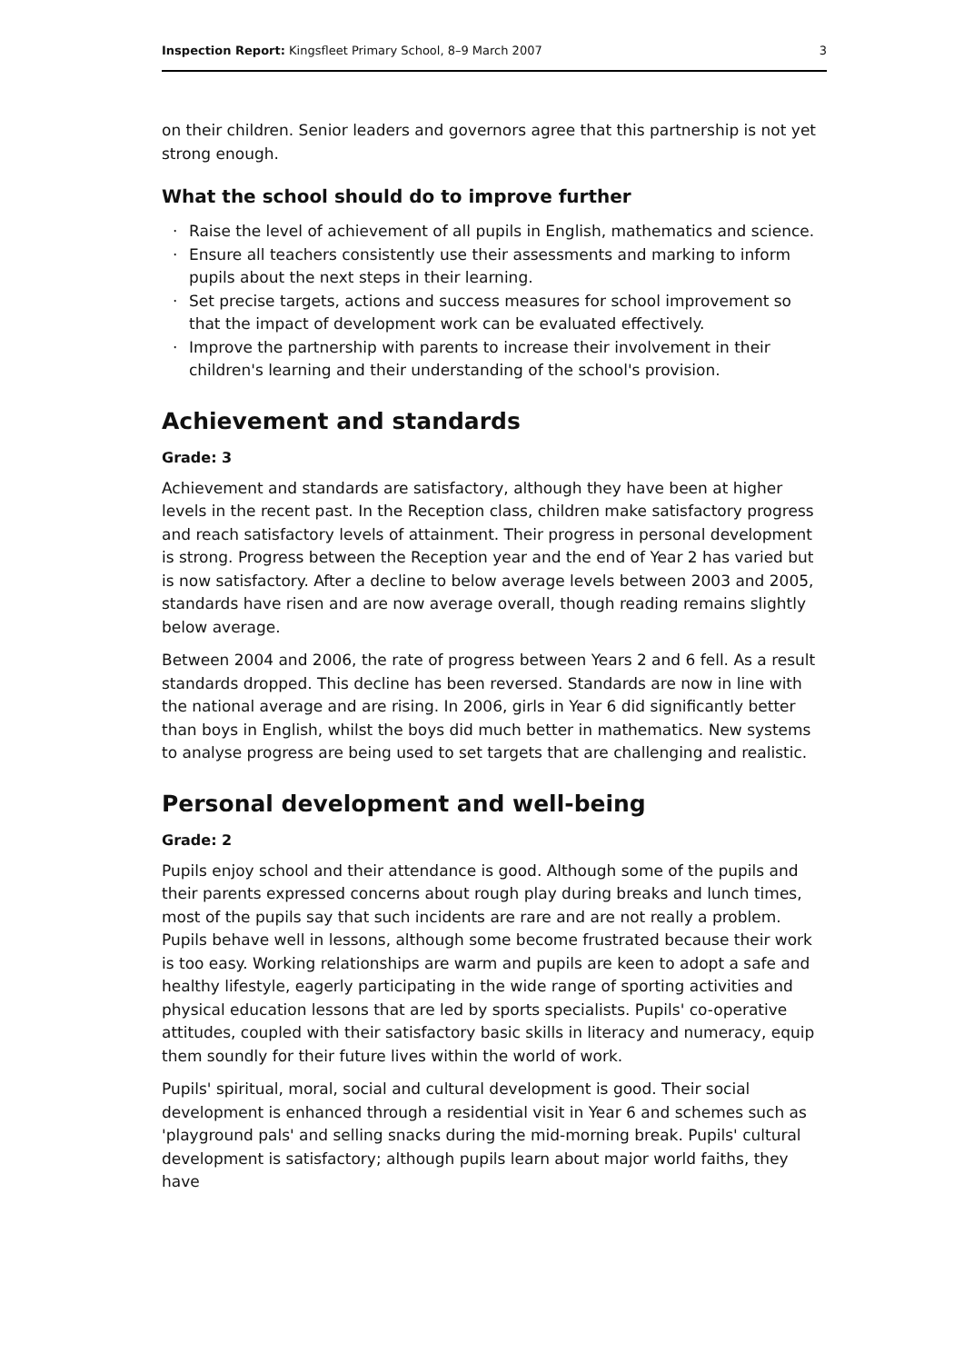Inspection Report: Kingsfleet Primary School, 8–9 March 2007
3
on their children. Senior leaders and governors agree that this partnership is not yet strong enough.
What the school should do to improve further
· Raise the level of achievement of all pupils in English, mathematics and science.
· Ensure all teachers consistently use their assessments and marking to inform pupils about the next steps in their learning.
· Set precise targets, actions and success measures for school improvement so that the impact of development work can be evaluated effectively.
· Improve the partnership with parents to increase their involvement in their children's learning and their understanding of the school's provision.
Achievement and standards
Grade: 3
Achievement and standards are satisfactory, although they have been at higher levels in the recent past. In the Reception class, children make satisfactory progress and reach satisfactory levels of attainment. Their progress in personal development is strong. Progress between the Reception year and the end of Year 2 has varied but is now satisfactory. After a decline to below average levels between 2003 and 2005, standards have risen and are now average overall, though reading remains slightly below average.
Between 2004 and 2006, the rate of progress between Years 2 and 6 fell. As a result standards dropped. This decline has been reversed. Standards are now in line with the national average and are rising. In 2006, girls in Year 6 did significantly better than boys in English, whilst the boys did much better in mathematics. New systems to analyse progress are being used to set targets that are challenging and realistic.
Personal development and well-being
Grade: 2
Pupils enjoy school and their attendance is good. Although some of the pupils and their parents expressed concerns about rough play during breaks and lunch times, most of the pupils say that such incidents are rare and are not really a problem. Pupils behave well in lessons, although some become frustrated because their work is too easy. Working relationships are warm and pupils are keen to adopt a safe and healthy lifestyle, eagerly participating in the wide range of sporting activities and physical education lessons that are led by sports specialists. Pupils' co-operative attitudes, coupled with their satisfactory basic skills in literacy and numeracy, equip them soundly for their future lives within the world of work.
Pupils' spiritual, moral, social and cultural development is good. Their social development is enhanced through a residential visit in Year 6 and schemes such as 'playground pals' and selling snacks during the mid-morning break. Pupils' cultural development is satisfactory; although pupils learn about major world faiths, they have